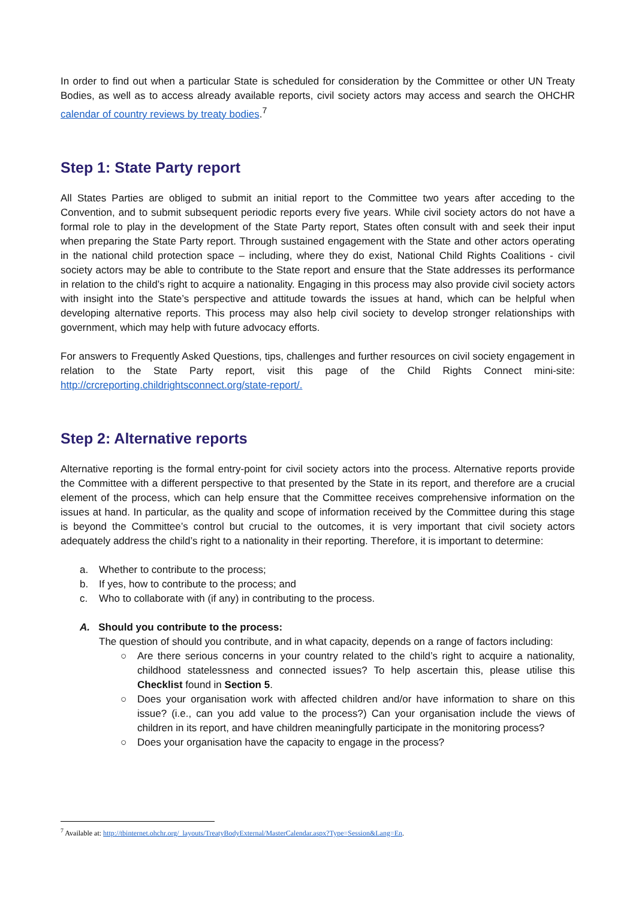In order to find out when a particular State is scheduled for consideration by the Committee or other UN Treaty Bodies, as well as to access already available reports, civil society actors may access and search the OHCHR calendar of country reviews by treaty bodies.<sup>7</sup>
Step 1: State Party report
All States Parties are obliged to submit an initial report to the Committee two years after acceding to the Convention, and to submit subsequent periodic reports every five years. While civil society actors do not have a formal role to play in the development of the State Party report, States often consult with and seek their input when preparing the State Party report. Through sustained engagement with the State and other actors operating in the national child protection space – including, where they do exist, National Child Rights Coalitions - civil society actors may be able to contribute to the State report and ensure that the State addresses its performance in relation to the child’s right to acquire a nationality. Engaging in this process may also provide civil society actors with insight into the State’s perspective and attitude towards the issues at hand, which can be helpful when developing alternative reports. This process may also help civil society to develop stronger relationships with government, which may help with future advocacy efforts.
For answers to Frequently Asked Questions, tips, challenges and further resources on civil society engagement in relation to the State Party report, visit this page of the Child Rights Connect mini-site: http://crcreporting.childrightsconnect.org/state-report/.
Step 2: Alternative reports
Alternative reporting is the formal entry-point for civil society actors into the process. Alternative reports provide the Committee with a different perspective to that presented by the State in its report, and therefore are a crucial element of the process, which can help ensure that the Committee receives comprehensive information on the issues at hand. In particular, as the quality and scope of information received by the Committee during this stage is beyond the Committee’s control but crucial to the outcomes, it is very important that civil society actors adequately address the child’s right to a nationality in their reporting. Therefore, it is important to determine:
a. Whether to contribute to the process;
b. If yes, how to contribute to the process; and
c. Who to collaborate with (if any) in contributing to the process.
A. Should you contribute to the process:
The question of should you contribute, and in what capacity, depends on a range of factors including:
○ Are there serious concerns in your country related to the child’s right to acquire a nationality, childhood statelessness and connected issues? To help ascertain this, please utilise this Checklist found in Section 5.
○ Does your organisation work with affected children and/or have information to share on this issue? (i.e., can you add value to the process?) Can your organisation include the views of children in its report, and have children meaningfully participate in the monitoring process?
○ Does your organisation have the capacity to engage in the process?
<sup>7</sup> Available at: http://tbinternet.ohchr.org/_layouts/TreatyBodyExternal/MasterCalendar.aspx?Type=Session&Lang=En.